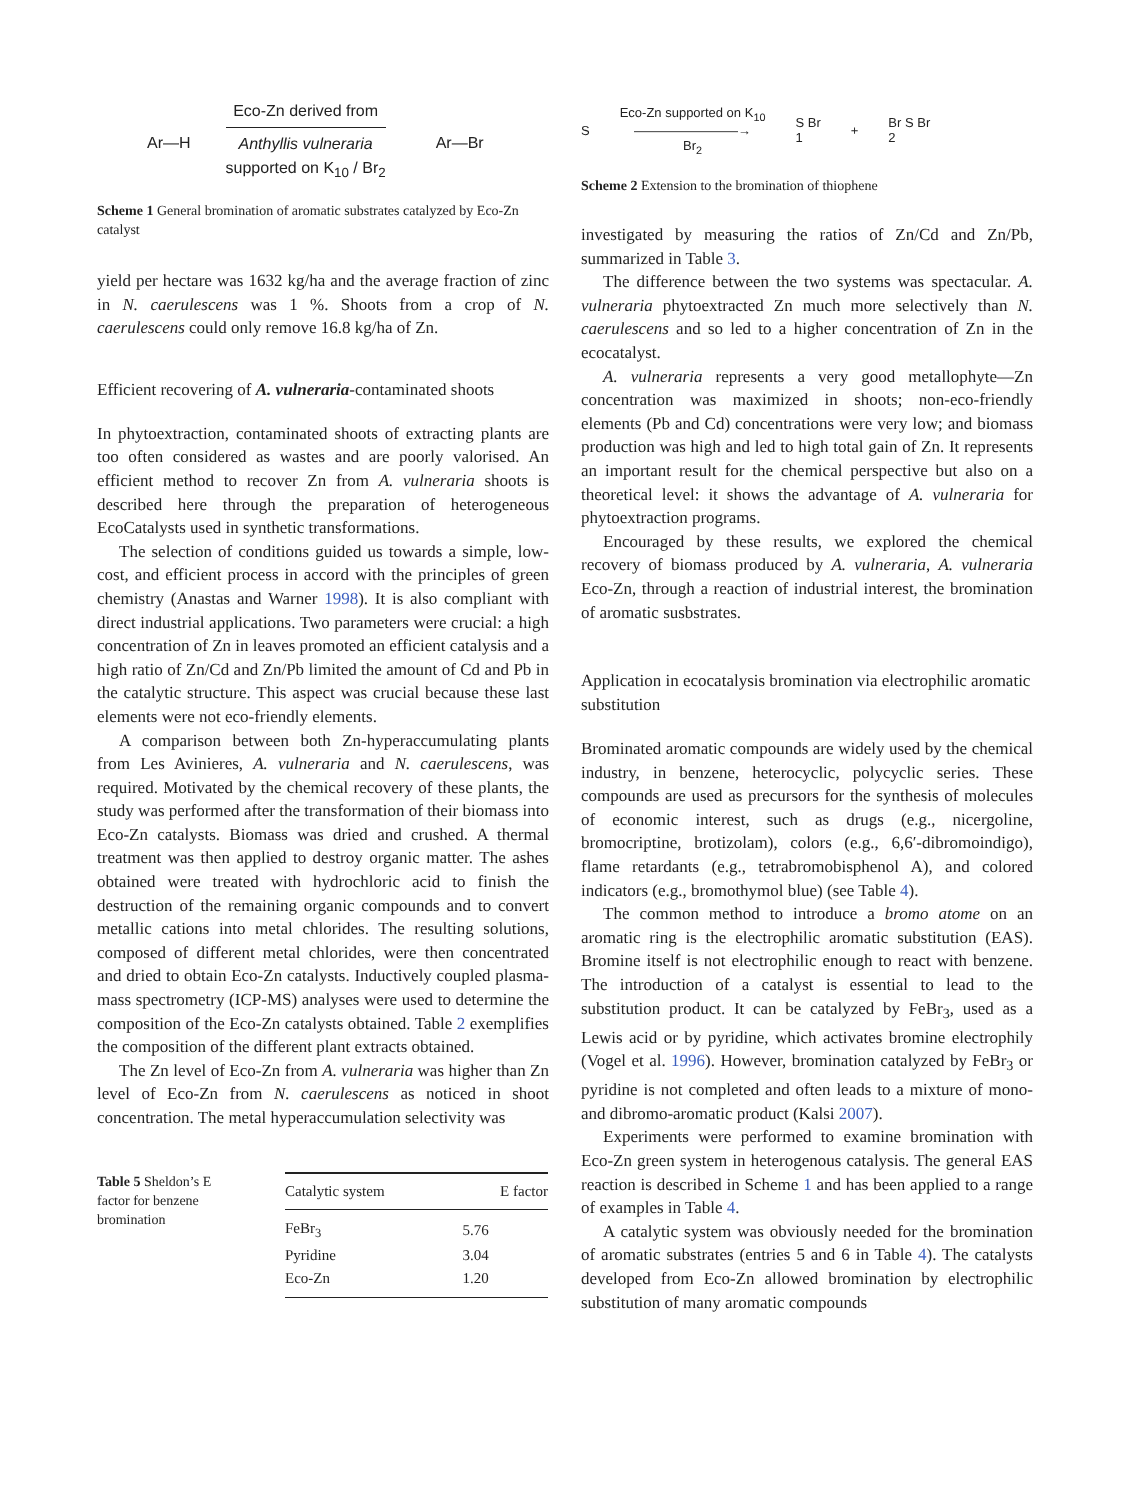Ar—H
Eco-Zn derived from
Anthyllis vulneraria
supported on K<sub>10</sub> / Br<sub>2</sub>
Ar—Br
Scheme 1 General bromination of aromatic substrates catalyzed by Eco-Zn catalyst
yield per hectare was 1632 kg/ha and the average fraction of zinc in N. caerulescens was 1 %. Shoots from a crop of N. caerulescens could only remove 16.8 kg/ha of Zn.
Efficient recovering of A. vulneraria-contaminated shoots
In phytoextraction, contaminated shoots of extracting plants are too often considered as wastes and are poorly valorised. An efficient method to recover Zn from A. vulneraria shoots is described here through the preparation of heterogeneous EcoCatalysts used in synthetic transformations.
The selection of conditions guided us towards a simple, low-cost, and efficient process in accord with the principles of green chemistry (Anastas and Warner 1998). It is also compliant with direct industrial applications. Two parameters were crucial: a high concentration of Zn in leaves promoted an efficient catalysis and a high ratio of Zn/Cd and Zn/Pb limited the amount of Cd and Pb in the catalytic structure. This aspect was crucial because these last elements were not eco-friendly elements.
A comparison between both Zn-hyperaccumulating plants from Les Avinieres, A. vulneraria and N. caerulescens, was required. Motivated by the chemical recovery of these plants, the study was performed after the transformation of their biomass into Eco-Zn catalysts. Biomass was dried and crushed. A thermal treatment was then applied to destroy organic matter. The ashes obtained were treated with hydrochloric acid to finish the destruction of the remaining organic compounds and to convert metallic cations into metal chlorides. The resulting solutions, composed of different metal chlorides, were then concentrated and dried to obtain Eco-Zn catalysts. Inductively coupled plasma-mass spectrometry (ICP-MS) analyses were used to determine the composition of the Eco-Zn catalysts obtained. Table 2 exemplifies the composition of the different plant extracts obtained.
The Zn level of Eco-Zn from A. vulneraria was higher than Zn level of Eco-Zn from N. caerulescens as noticed in shoot concentration. The metal hyperaccumulation selectivity was
Table 5 Sheldon’s E factor for benzene bromination
| Catalytic system | E factor |
| --- | --- |
| FeBr<sub>3</sub> | 5.76 |
| Pyridine | 3.04 |
| Eco-Zn | 1.20 |
S Eco-Zn supported on K<sub>10</sub>
――――――――→
Br<sub>2</sub> S Br
1 + Br S Br
2
Scheme 2 Extension to the bromination of thiophene
investigated by measuring the ratios of Zn/Cd and Zn/Pb, summarized in Table 3.
The difference between the two systems was spectacular. A. vulneraria phytoextracted Zn much more selectively than N. caerulescens and so led to a higher concentration of Zn in the ecocatalyst.
A. vulneraria represents a very good metallophyte—Zn concentration was maximized in shoots; non-eco-friendly elements (Pb and Cd) concentrations were very low; and biomass production was high and led to high total gain of Zn. It represents an important result for the chemical perspective but also on a theoretical level: it shows the advantage of A. vulneraria for phytoextraction programs.
Encouraged by these results, we explored the chemical recovery of biomass produced by A. vulneraria, A. vulneraria Eco-Zn, through a reaction of industrial interest, the bromination of aromatic susbstrates.
Application in ecocatalysis bromination via electrophilic aromatic substitution
Brominated aromatic compounds are widely used by the chemical industry, in benzene, heterocyclic, polycyclic series. These compounds are used as precursors for the synthesis of molecules of economic interest, such as drugs (e.g., nicergoline, bromocriptine, brotizolam), colors (e.g., 6,6′-dibromoindigo), flame retardants (e.g., tetrabromobisphenol A), and colored indicators (e.g., bromothymol blue) (see Table 4).
The common method to introduce a bromo atome on an aromatic ring is the electrophilic aromatic substitution (EAS). Bromine itself is not electrophilic enough to react with benzene. The introduction of a catalyst is essential to lead to the substitution product. It can be catalyzed by FeBr<sub>3</sub>, used as a Lewis acid or by pyridine, which activates bromine electrophily (Vogel et al. 1996). However, bromination catalyzed by FeBr<sub>3</sub> or pyridine is not completed and often leads to a mixture of mono- and dibromo-aromatic product (Kalsi 2007).
Experiments were performed to examine bromination with Eco-Zn green system in heterogenous catalysis. The general EAS reaction is described in Scheme 1 and has been applied to a range of examples in Table 4.
A catalytic system was obviously needed for the bromination of aromatic substrates (entries 5 and 6 in Table 4). The catalysts developed from Eco-Zn allowed bromination by electrophilic substitution of many aromatic compounds